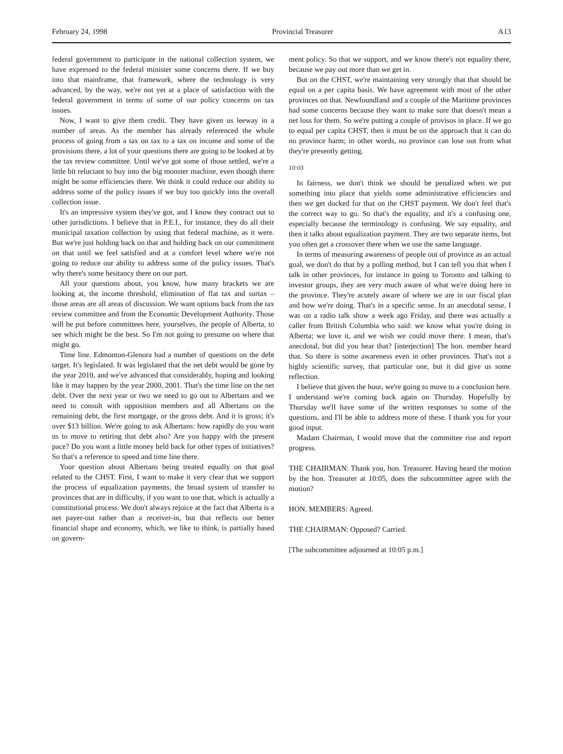February 24, 1998 Provincial Treasurer A13
federal government to participate in the national collection system, we have expressed to the federal minister some concerns there. If we buy into that mainframe, that framework, where the technology is very advanced, by the way, we're not yet at a place of satisfaction with the federal government in terms of some of our policy concerns on tax issues.
Now, I want to give them credit. They have given us leeway in a number of areas. As the member has already referenced the whole process of going from a tax on tax to a tax on income and some of the provisions there, a lot of your questions there are going to be looked at by the tax review committee. Until we've got some of those settled, we're a little bit reluctant to buy into the big monster machine, even though there might be some efficiencies there. We think it could reduce our ability to address some of the policy issues if we buy too quickly into the overall collection issue.
It's an impressive system they've got, and I know they contract out to other jurisdictions. I believe that in P.E.I., for instance, they do all their municipal taxation collection by using that federal machine, as it were. But we're just holding back on that and holding back on our commitment on that until we feel satisfied and at a comfort level where we're not going to reduce our ability to address some of the policy issues. That's why there's some hesitancy there on our part.
All your questions about, you know, how many brackets we are looking at, the income threshold, elimination of flat tax and surtax – those areas are all areas of discussion. We want options back from the tax review committee and from the Economic Development Authority. Those will be put before committees here, yourselves, the people of Alberta, to see which might be the best. So I'm not going to presume on where that might go.
Time line. Edmonton-Glenora had a number of questions on the debt target. It's legislated. It was legislated that the net debt would be gone by the year 2010, and we've advanced that considerably, hoping and looking like it may happen by the year 2000, 2001. That's the time line on the net debt. Over the next year or two we need to go out to Albertans and we need to consult with opposition members and all Albertans on the remaining debt, the first mortgage, or the gross debt. And it is gross; it's over $13 billion. We're going to ask Albertans: how rapidly do you want us to move to retiring that debt also? Are you happy with the present pace? Do you want a little money held back for other types of initiatives? So that's a reference to speed and time line there.
Your question about Albertans being treated equally on that goal related to the CHST. First, I want to make it very clear that we support the process of equalization payments, the broad system of transfer to provinces that are in difficulty, if you want to use that, which is actually a constitutional process. We don't always rejoice at the fact that Alberta is a net payer-out rather than a receiver-in, but that reflects our better financial shape and economy, which, we like to think, is partially based on govern-
ment policy. So that we support, and we know there's not equality there, because we pay out more than we get in.
But on the CHST, we're maintaining very strongly that that should be equal on a per capita basis. We have agreement with most of the other provinces on that. Newfoundland and a couple of the Maritime provinces had some concerns because they want to make sure that doesn't mean a net loss for them. So we're putting a couple of provisos in place. If we go to equal per capita CHST, then it must be on the approach that it can do no province harm; in other words, no province can lose out from what they're presently getting.
10:03
In fairness, we don't think we should be penalized when we put something into place that yields some administrative efficiencies and then we get docked for that on the CHST payment. We don't feel that's the correct way to go. So that's the equality, and it's a confusing one, especially because the terminology is confusing. We say equality, and then it talks about equalization payment. They are two separate items, but you often get a crossover there when we use the same language.
In terms of measuring awareness of people out of province as an actual goal, we don't do that by a polling method, but I can tell you that when I talk in other provinces, for instance in going to Toronto and talking to investor groups, they are very much aware of what we're doing here in the province. They're acutely aware of where we are in our fiscal plan and how we're doing. That's in a specific sense. In an anecdotal sense, I was on a radio talk show a week ago Friday, and there was actually a caller from British Columbia who said: we know what you're doing in Alberta; we love it, and we wish we could move there. I mean, that's anecdotal, but did you hear that? [interjection] The hon. member heard that. So there is some awareness even in other provinces. That's not a highly scientific survey, that particular one, but it did give us some reflection.
I believe that given the hour, we're going to move to a conclusion here. I understand we're coming back again on Thursday. Hopefully by Thursday we'll have some of the written responses to some of the questions, and I'll be able to address more of these. I thank you for your good input.
Madam Chairman, I would move that the committee rise and report progress.
THE CHAIRMAN: Thank you, hon. Treasurer. Having heard the motion by the hon. Treasurer at 10:05, does the subcommittee agree with the motion?
HON. MEMBERS: Agreed.
THE CHAIRMAN: Opposed? Carried.
[The subcommittee adjourned at 10:05 p.m.]